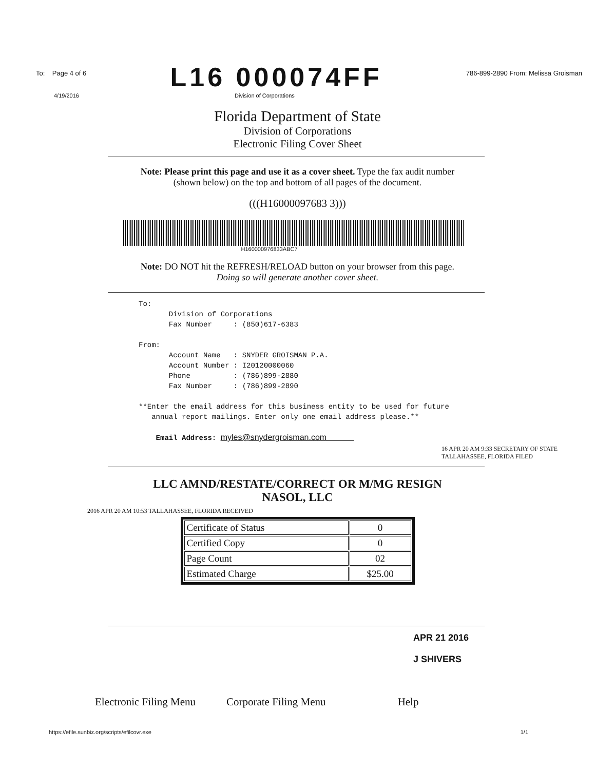To: Page 4 of 6 L16 000074FF 786-899-2890 From: Melissa Groisman
4/19/2016 Division of Corporations
Florida Department of State
Division of Corporations
Electronic Filing Cover Sheet
Note: Please print this page and use it as a cover sheet. Type the fax audit number (shown below) on the top and bottom of all pages of the document.
(((H16000097683 3)))
H160000976833ABC7
Note: DO NOT hit the REFRESH/RELOAD button on your browser from this page. Doing so will generate another cover sheet.
To: Division of Corporations Fax Number : (850)617-6383 From: Account Name : SNYDER GROISMAN P.A. Account Number : I20120000060 Phone : (786)899-2880 Fax Number : (786)899-2890 **Enter the email address for this business entity to be used for future annual report mailings. Enter only one email address please.** Email Address: myles@snydergroisman.com
16 APR 20 AM 9:33 SECRETARY OF STATE TALLAHASSEE, FLORIDA FILED
LLC AMND/RESTATE/CORRECT OR M/MG RESIGN
NASOL, LLC
2016 APR 20 AM 10:53 TALLAHASSEE, FLORIDA RECEIVED
| Certificate of Status | 0 |
| Certified Copy | 0 |
| Page Count | 02 |
| Estimated Charge | $25.00 |
APR 21 2016
J SHIVERS
Electronic Filing Menu Corporate Filing Menu Help
https://efile.sunbiz.org/scripts/efilcovr.exe 1/1